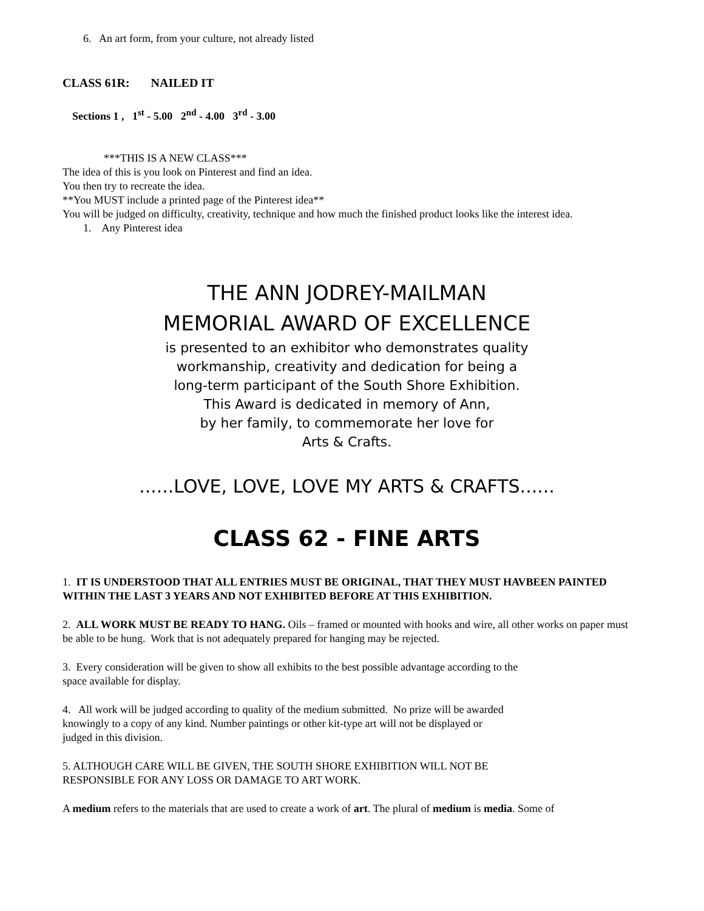6. An art form, from your culture, not already listed
CLASS 61R: NAILED IT
Sections 1 , 1<sup>st</sup> - 5.00 2<sup>nd</sup> - 4.00 3<sup>rd</sup> - 3.00
***THIS IS A NEW CLASS***
The idea of this is you look on Pinterest and find an idea.
You then try to recreate the idea.
**You MUST include a printed page of the Pinterest idea**
You will be judged on difficulty, creativity, technique and how much the finished product looks like the interest idea.
1. Any Pinterest idea
THE ANN JODREY-MAILMAN
MEMORIAL AWARD OF EXCELLENCE
is presented to an exhibitor who demonstrates quality
workmanship, creativity and dedication for being a
long-term participant of the South Shore Exhibition.
This Award is dedicated in memory of Ann,
by her family, to commemorate her love for
Arts & Crafts.
......LOVE, LOVE, LOVE MY ARTS & CRAFTS......
CLASS 62 - FINE ARTS
1. IT IS UNDERSTOOD THAT ALL ENTRIES MUST BE ORIGINAL, THAT THEY MUST HAVBEEN PAINTED WITHIN THE LAST 3 YEARS AND NOT EXHIBITED BEFORE AT THIS EXHIBITION.
2. ALL WORK MUST BE READY TO HANG. Oils – framed or mounted with hooks and wire, all other works on paper must be able to be hung. Work that is not adequately prepared for hanging may be rejected.
3. Every consideration will be given to show all exhibits to the best possible advantage according to the
space available for display.
4. All work will be judged according to quality of the medium submitted. No prize will be awarded
knowingly to a copy of any kind. Number paintings or other kit-type art will not be displayed or
judged in this division.
5. ALTHOUGH CARE WILL BE GIVEN, THE SOUTH SHORE EXHIBITION WILL NOT BE
RESPONSIBLE FOR ANY LOSS OR DAMAGE TO ART WORK.
A medium refers to the materials that are used to create a work of art. The plural of medium is media. Some of